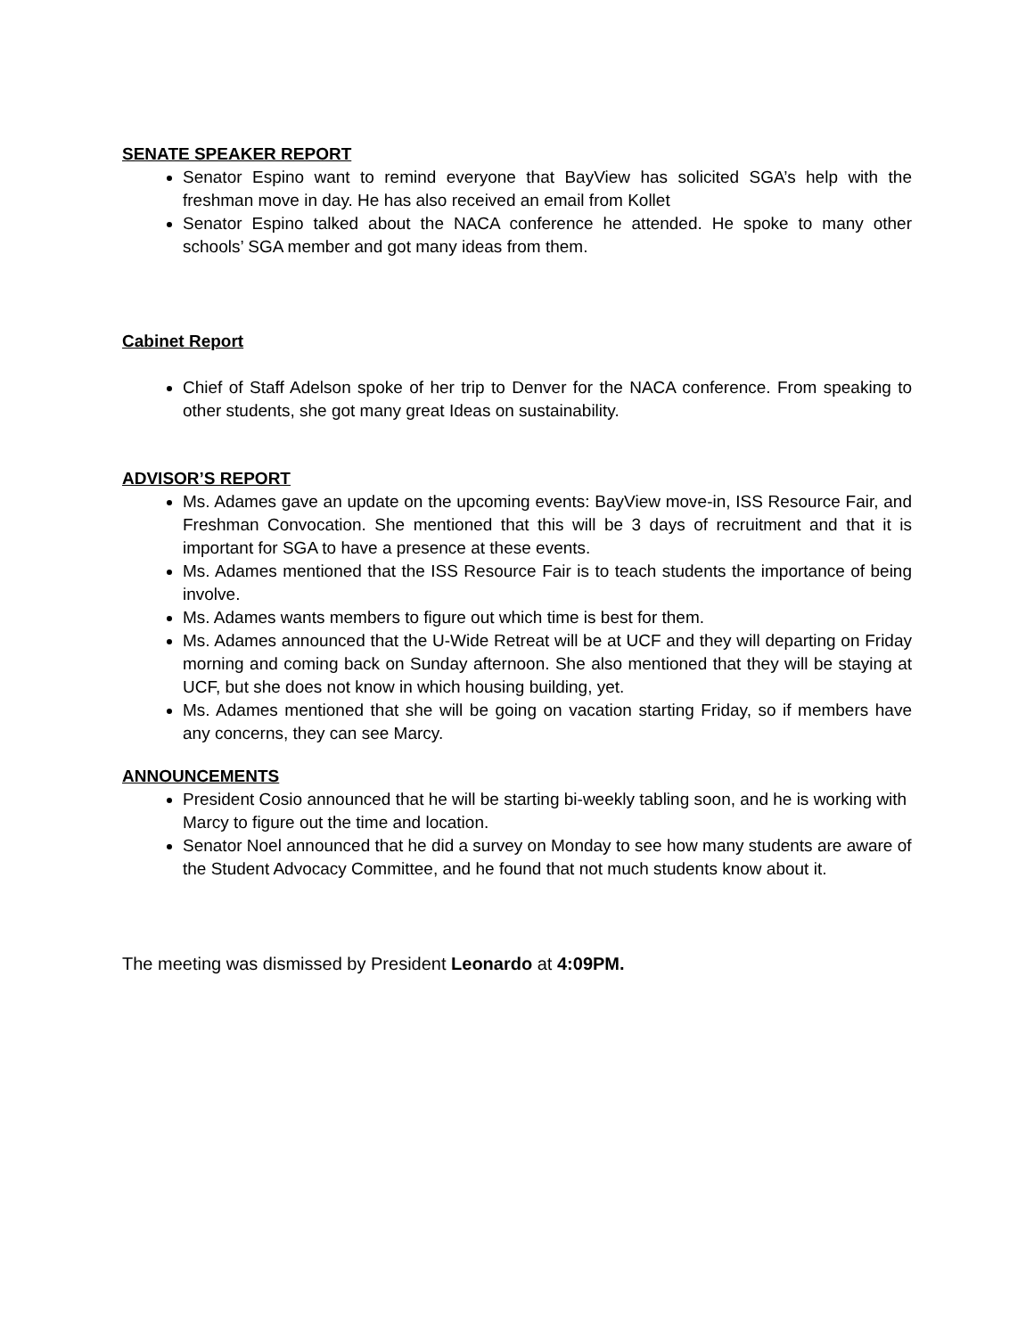SENATE SPEAKER REPORT
Senator Espino want to remind everyone that BayView has solicited SGA’s help with the freshman move in day. He has also received an email from Kollet
Senator Espino talked about the NACA conference he attended. He spoke to many other schools’ SGA member and got many ideas from them.
Cabinet Report
Chief of Staff Adelson spoke of her trip to Denver for the NACA conference. From speaking to other students, she got many great Ideas on sustainability.
ADVISOR’S REPORT
Ms. Adames gave an update on the upcoming events: BayView move-in, ISS Resource Fair, and Freshman Convocation. She mentioned that this will be 3 days of recruitment and that it is important for SGA to have a presence at these events.
Ms. Adames mentioned that the ISS Resource Fair is to teach students the importance of being involve.
Ms. Adames wants members to figure out which time is best for them.
Ms. Adames announced that the U-Wide Retreat will be at UCF and they will departing on Friday morning and coming back on Sunday afternoon. She also mentioned that they will be staying at UCF, but she does not know in which housing building, yet.
Ms. Adames mentioned that she will be going on vacation starting Friday, so if members have any concerns, they can see Marcy.
ANNOUNCEMENTS
President Cosio announced that he will be starting bi-weekly tabling soon, and he is working with Marcy to figure out the time and location.
Senator Noel announced that he did a survey on Monday to see how many students are aware of the Student Advocacy Committee, and he found that not much students know about it.
The meeting was dismissed by President Leonardo at 4:09PM.